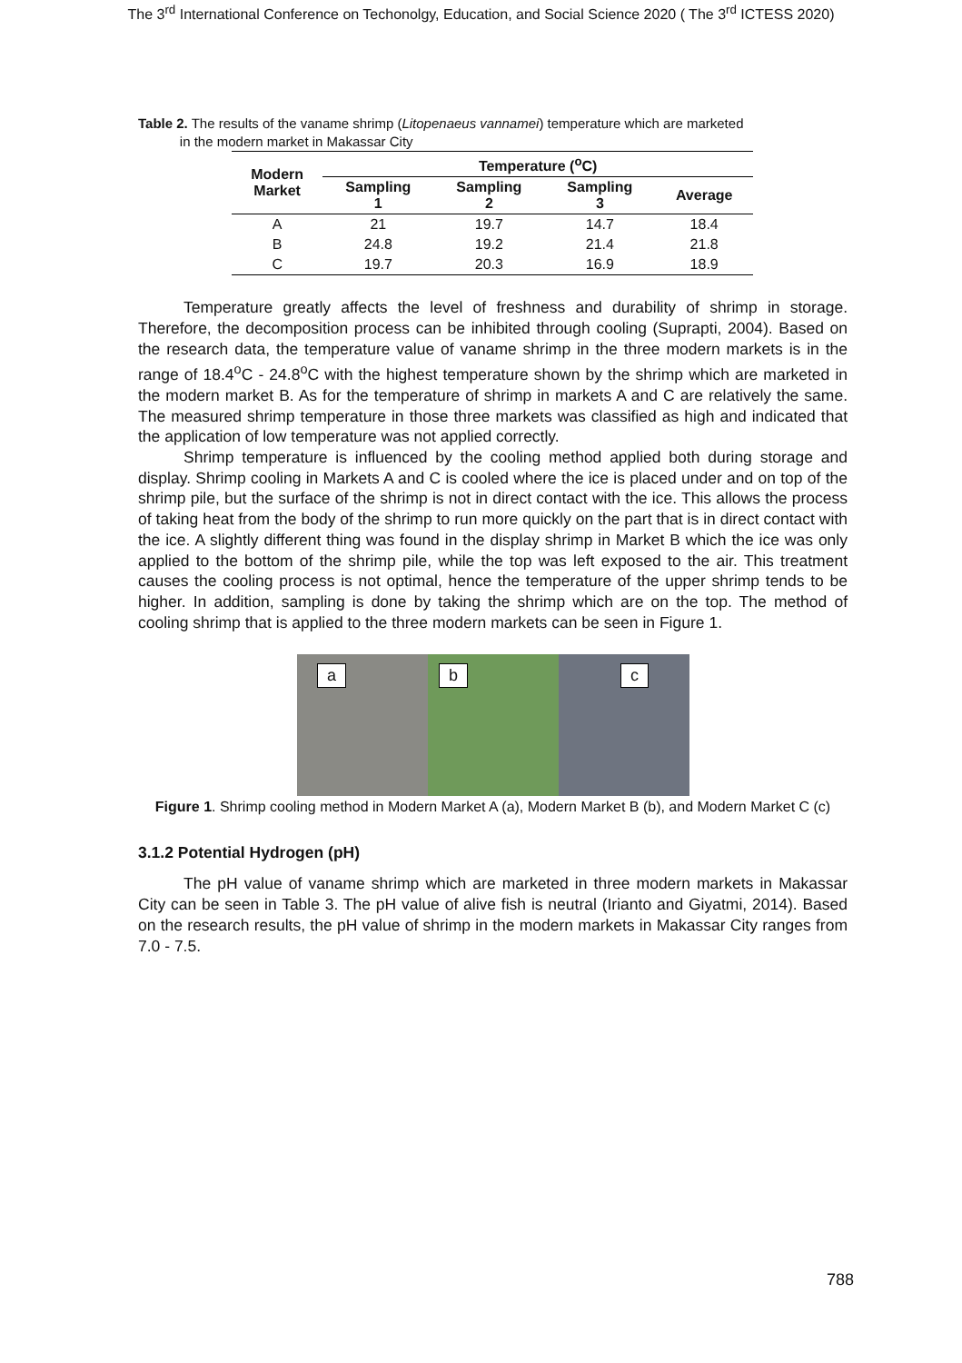The 3<sup>rd</sup> International Conference on Techonolgy, Education, and Social Science 2020 ( The 3<sup>rd</sup> ICTESS 2020)
Table 2. The results of the vaname shrimp (Litopenaeus vannamei) temperature which are marketed
in the modern market in Makassar City
| Modern Market | Temperature (<sup>o</sup>C) | | | |
| --- | --- | --- | --- | --- |
| | Sampling 1 | Sampling 2 | Sampling 3 | Average |
| A | 21 | 19.7 | 14.7 | 18.4 |
| B | 24.8 | 19.2 | 21.4 | 21.8 |
| C | 19.7 | 20.3 | 16.9 | 18.9 |
Temperature greatly affects the level of freshness and durability of shrimp in storage. Therefore, the decomposition process can be inhibited through cooling (Suprapti, 2004). Based on the research data, the temperature value of vaname shrimp in the three modern markets is in the range of 18.4<sup>o</sup>C - 24.8<sup>o</sup>C with the highest temperature shown by the shrimp which are marketed in the modern market B. As for the temperature of shrimp in markets A and C are relatively the same. The measured shrimp temperature in those three markets was classified as high and indicated that the application of low temperature was not applied correctly.
Shrimp temperature is influenced by the cooling method applied both during storage and display. Shrimp cooling in Markets A and C is cooled where the ice is placed under and on top of the shrimp pile, but the surface of the shrimp is not in direct contact with the ice. This allows the process of taking heat from the body of the shrimp to run more quickly on the part that is in direct contact with the ice. A slightly different thing was found in the display shrimp in Market B which the ice was only applied to the bottom of the shrimp pile, while the top was left exposed to the air. This treatment causes the cooling process is not optimal, hence the temperature of the upper shrimp tends to be higher. In addition, sampling is done by taking the shrimp which are on the top. The method of cooling shrimp that is applied to the three modern markets can be seen in Figure 1.
a
b
c
Figure 1. Shrimp cooling method in Modern Market A (a), Modern Market B (b), and Modern Market C (c)
3.1.2 Potential Hydrogen (pH)
The pH value of vaname shrimp which are marketed in three modern markets in Makassar City can be seen in Table 3. The pH value of alive fish is neutral (Irianto and Giyatmi, 2014). Based on the research results, the pH value of shrimp in the modern markets in Makassar City ranges from 7.0 - 7.5.
788